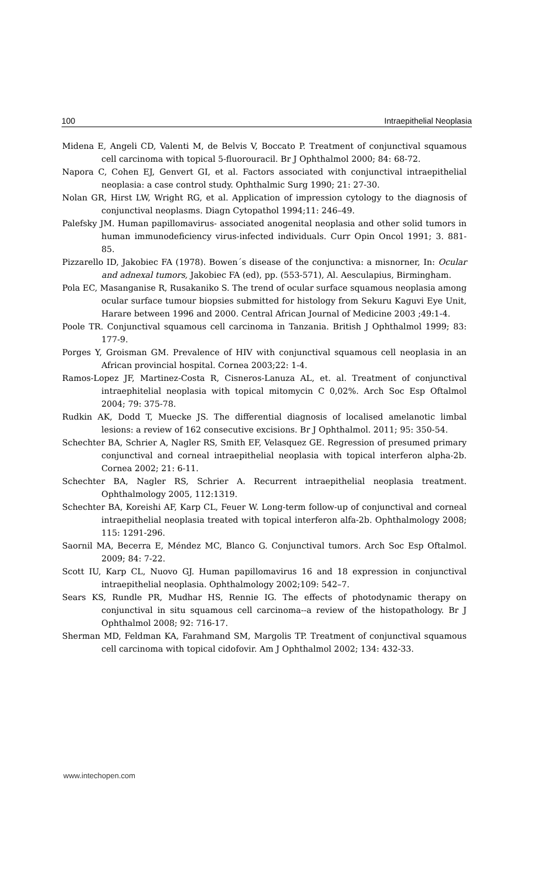100 Intraepithelial Neoplasia
Midena E, Angeli CD, Valenti M, de Belvis V, Boccato P. Treatment of conjunctival squamous cell carcinoma with topical 5-fluorouracil. Br J Ophthalmol 2000; 84: 68-72.
Napora C, Cohen EJ, Genvert GI, et al. Factors associated with conjunctival intraepithelial neoplasia: a case control study. Ophthalmic Surg 1990; 21: 27-30.
Nolan GR, Hirst LW, Wright RG, et al. Application of impression cytology to the diagnosis of conjunctival neoplasms. Diagn Cytopathol 1994;11: 246–49.
Palefsky JM. Human papillomavirus- associated anogenital neoplasia and other solid tumors in human immunodeficiency virus-infected individuals. Curr Opin Oncol 1991; 3. 881- 85.
Pizzarello ID, Jakobiec FA (1978). Bowen´s disease of the conjunctiva: a misnorner, In: Ocular and adnexal tumors, Jakobiec FA (ed), pp. (553-571), Al. Aesculapius, Birmingham.
Pola EC, Masanganise R, Rusakaniko S. The trend of ocular surface squamous neoplasia among ocular surface tumour biopsies submitted for histology from Sekuru Kaguvi Eye Unit, Harare between 1996 and 2000. Central African Journal of Medicine 2003 ;49:1-4.
Poole TR. Conjunctival squamous cell carcinoma in Tanzania. British J Ophthalmol 1999; 83: 177-9.
Porges Y, Groisman GM. Prevalence of HIV with conjunctival squamous cell neoplasia in an African provincial hospital. Cornea 2003;22: 1-4.
Ramos-Lopez JF, Martinez-Costa R, Cisneros-Lanuza AL, et. al. Treatment of conjunctival intraephitelial neoplasia with topical mitomycin C 0,02%. Arch Soc Esp Oftalmol 2004; 79: 375-78.
Rudkin AK, Dodd T, Muecke JS. The differential diagnosis of localised amelanotic limbal lesions: a review of 162 consecutive excisions. Br J Ophthalmol. 2011; 95: 350-54.
Schechter BA, Schrier A, Nagler RS, Smith EF, Velasquez GE. Regression of presumed primary conjunctival and corneal intraepithelial neoplasia with topical interferon alpha-2b. Cornea 2002; 21: 6-11.
Schechter BA, Nagler RS, Schrier A. Recurrent intraepithelial neoplasia treatment. Ophthalmology 2005, 112:1319.
Schechter BA, Koreishi AF, Karp CL, Feuer W. Long-term follow-up of conjunctival and corneal intraepithelial neoplasia treated with topical interferon alfa-2b. Ophthalmology 2008; 115: 1291-296.
Saornil MA, Becerra E, Méndez MC, Blanco G. Conjunctival tumors. Arch Soc Esp Oftalmol. 2009; 84: 7-22.
Scott IU, Karp CL, Nuovo GJ. Human papillomavirus 16 and 18 expression in conjunctival intraepithelial neoplasia. Ophthalmology 2002;109: 542–7.
Sears KS, Rundle PR, Mudhar HS, Rennie IG. The effects of photodynamic therapy on conjunctival in situ squamous cell carcinoma--a review of the histopathology. Br J Ophthalmol 2008; 92: 716-17.
Sherman MD, Feldman KA, Farahmand SM, Margolis TP. Treatment of conjunctival squamous cell carcinoma with topical cidofovir. Am J Ophthalmol 2002; 134: 432-33.
www.intechopen.com